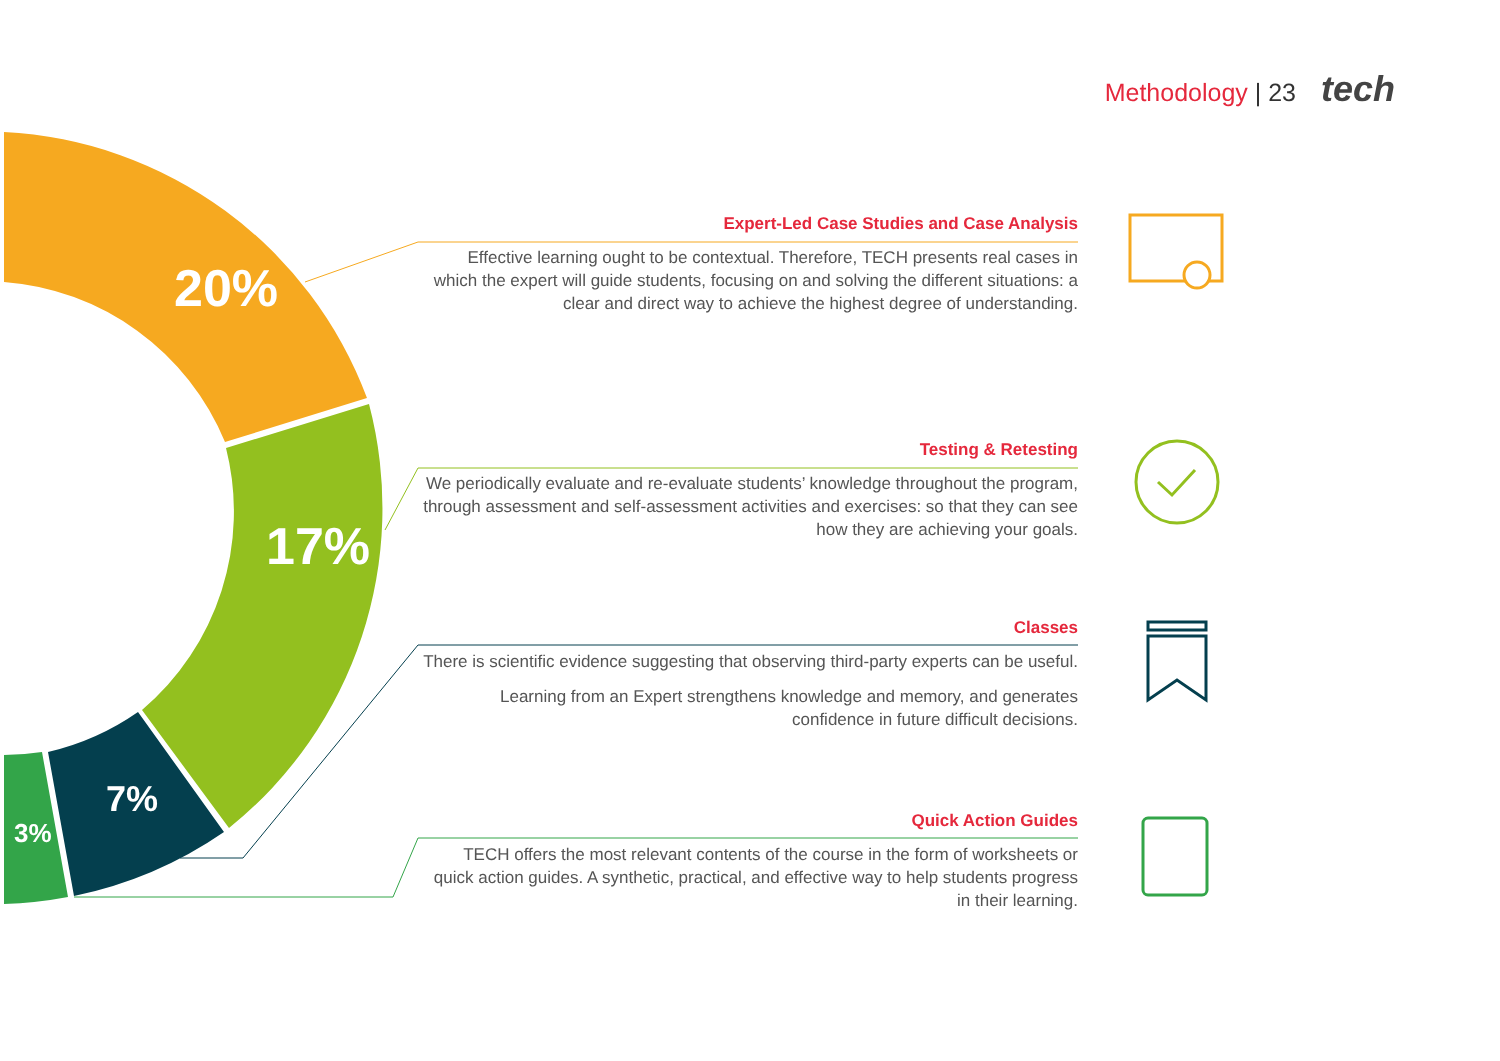Methodology | 23 tech
20%
17%
7%
3%
Expert-Led Case Studies and Case Analysis
Effective learning ought to be contextual. Therefore, TECH presents real cases in which the expert will guide students, focusing on and solving the different situations: a clear and direct way to achieve the highest degree of understanding.
Testing & Retesting
We periodically evaluate and re-evaluate students’ knowledge throughout the program, through assessment and self-assessment activities and exercises: so that they can see how they are achieving your goals.
Classes
There is scientific evidence suggesting that observing third-party experts can be useful.
Learning from an Expert strengthens knowledge and memory, and generates confidence in future difficult decisions.
Quick Action Guides
TECH offers the most relevant contents of the course in the form of worksheets or quick action guides. A synthetic, practical, and effective way to help students progress in their learning.